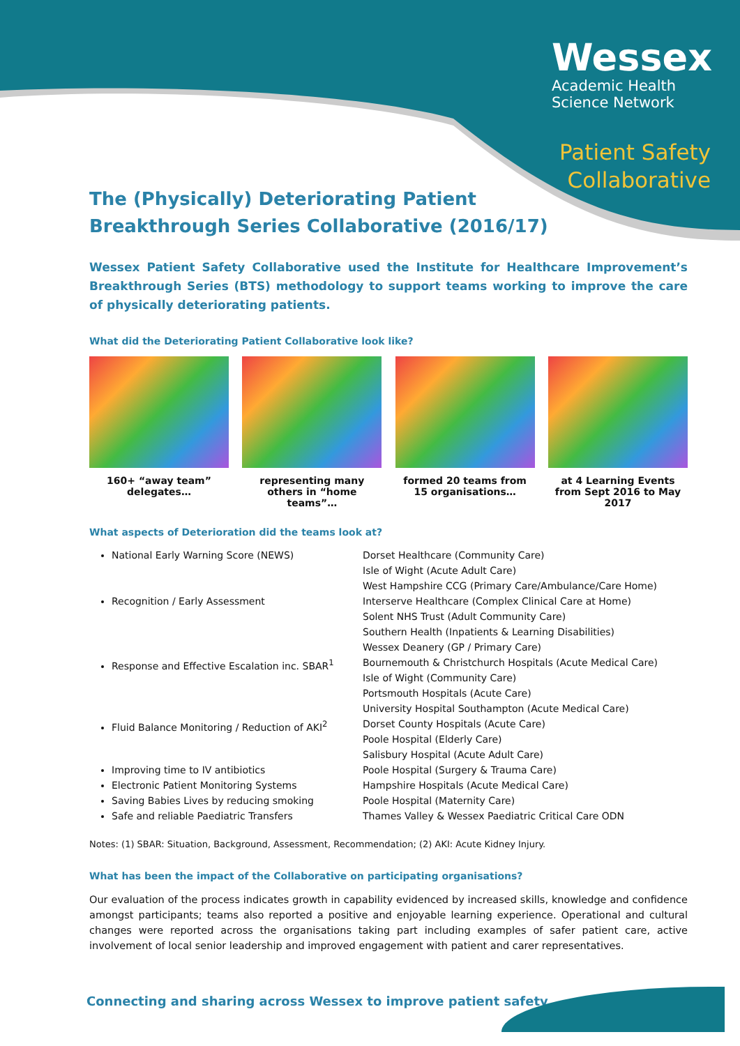Wessex
Academic Health
Science Network
Patient Safety
Collaborative
The (Physically) Deteriorating Patient
Breakthrough Series Collaborative (2016/17)
Wessex Patient Safety Collaborative used the Institute for Healthcare Improvement’s Breakthrough Series (BTS) methodology to support teams working to improve the care of physically deteriorating patients.
What did the Deteriorating Patient Collaborative look like?
160+ “away team” delegates…
representing many others in “home teams”…
formed 20 teams from 15 organisations…
at 4 Learning Events from Sept 2016 to May 2017
What aspects of Deterioration did the teams look at?
National Early Warning Score (NEWS)
Recognition / Early Assessment
Response and Effective Escalation inc. SBAR<sup>1</sup>
Fluid Balance Monitoring / Reduction of AKI<sup>2</sup>
Improving time to IV antibiotics
Electronic Patient Monitoring Systems
Saving Babies Lives by reducing smoking
Safe and reliable Paediatric Transfers
Dorset Healthcare (Community Care)
Isle of Wight (Acute Adult Care)
West Hampshire CCG (Primary Care/Ambulance/Care Home)
Interserve Healthcare (Complex Clinical Care at Home)
Solent NHS Trust (Adult Community Care)
Southern Health (Inpatients & Learning Disabilities)
Wessex Deanery (GP / Primary Care)
Bournemouth & Christchurch Hospitals (Acute Medical Care)
Isle of Wight (Community Care)
Portsmouth Hospitals (Acute Care)
University Hospital Southampton (Acute Medical Care)
Dorset County Hospitals (Acute Care)
Poole Hospital (Elderly Care)
Salisbury Hospital (Acute Adult Care)
Poole Hospital (Surgery & Trauma Care)
Hampshire Hospitals (Acute Medical Care)
Poole Hospital (Maternity Care)
Thames Valley & Wessex Paediatric Critical Care ODN
Notes: (1) SBAR: Situation, Background, Assessment, Recommendation; (2) AKI: Acute Kidney Injury.
What has been the impact of the Collaborative on participating organisations?
Our evaluation of the process indicates growth in capability evidenced by increased skills, knowledge and confidence amongst participants; teams also reported a positive and enjoyable learning experience. Operational and cultural changes were reported across the organisations taking part including examples of safer patient care, active involvement of local senior leadership and improved engagement with patient and carer representatives.
Connecting and sharing across Wessex to improve patient safety